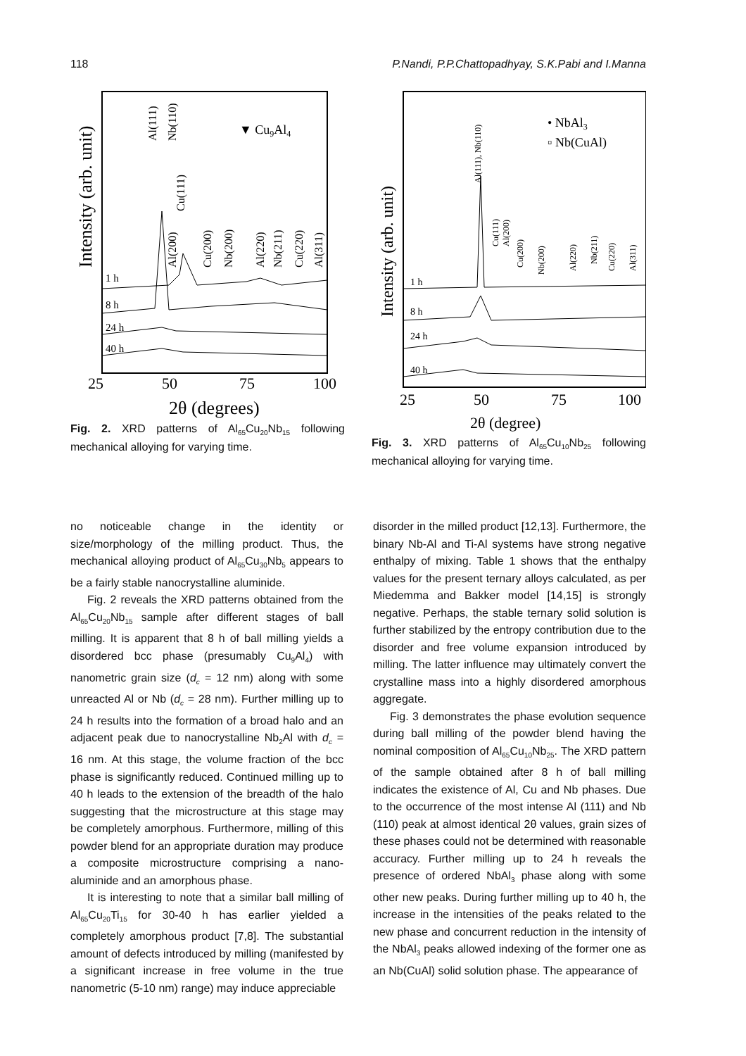118 P.Nandi, P.P.Chattopadhyay, S.K.Pabi and I.Manna
Intensity (arb. unit)
1 h
8 h
24 h
40 h
Al(111)
Nb(110)
Cu(111)
Al(200)
Cu(200)
Nb(200)
Al(220)
Nb(211)
Cu(220)
Al(311)
▼ Cu9Al4
25
50
75
100
2θ (degrees)
Fig. 2. XRD patterns of Al<sub>65</sub>Cu<sub>20</sub>Nb<sub>15</sub> following mechanical alloying for varying time.
Intensity (arb. unit)
1 h
8 h
24 h
40 h
Al(111), Nb(110)
Cu(111)
Al(200)
Cu(200)
Nb(200)
Al(220)
Nb(211)
Cu(220)
Al(311)
• NbAl3
▫ Nb(CuAl)
25
50
75
100
2θ (degree)
Fig. 3. XRD patterns of Al<sub>65</sub>Cu<sub>10</sub>Nb<sub>25</sub> following mechanical alloying for varying time.
no noticeable change in the identity or size/morphology of the milling product. Thus, the mechanical alloying product of Al<sub>65</sub>Cu<sub>30</sub>Nb<sub>5</sub> appears to be a fairly stable nanocrystalline aluminide.
Fig. 2 reveals the XRD patterns obtained from the Al<sub>65</sub>Cu<sub>20</sub>Nb<sub>15</sub> sample after different stages of ball milling. It is apparent that 8 h of ball milling yields a disordered bcc phase (presumably Cu<sub>9</sub>Al<sub>4</sub>) with nanometric grain size (d<sub>c</sub> = 12 nm) along with some unreacted Al or Nb (d<sub>c</sub> = 28 nm). Further milling up to 24 h results into the formation of a broad halo and an adjacent peak due to nanocrystalline Nb<sub>2</sub>Al with d<sub>c</sub> = 16 nm. At this stage, the volume fraction of the bcc phase is significantly reduced. Continued milling up to 40 h leads to the extension of the breadth of the halo suggesting that the microstructure at this stage may be completely amorphous. Furthermore, milling of this powder blend for an appropriate duration may produce a composite microstructure comprising a nano-aluminide and an amorphous phase.
It is interesting to note that a similar ball milling of Al<sub>65</sub>Cu<sub>20</sub>Ti<sub>15</sub> for 30-40 h has earlier yielded a completely amorphous product [7,8]. The substantial amount of defects introduced by milling (manifested by a significant increase in free volume in the true nanometric (5-10 nm) range) may induce appreciable
disorder in the milled product [12,13]. Furthermore, the binary Nb-Al and Ti-Al systems have strong negative enthalpy of mixing. Table 1 shows that the enthalpy values for the present ternary alloys calculated, as per Miedemma and Bakker model [14,15] is strongly negative. Perhaps, the stable ternary solid solution is further stabilized by the entropy contribution due to the disorder and free volume expansion introduced by milling. The latter influence may ultimately convert the crystalline mass into a highly disordered amorphous aggregate.
Fig. 3 demonstrates the phase evolution sequence during ball milling of the powder blend having the nominal composition of Al<sub>65</sub>Cu<sub>10</sub>Nb<sub>25</sub>. The XRD pattern of the sample obtained after 8 h of ball milling indicates the existence of Al, Cu and Nb phases. Due to the occurrence of the most intense Al (111) and Nb (110) peak at almost identical 2θ values, grain sizes of these phases could not be determined with reasonable accuracy. Further milling up to 24 h reveals the presence of ordered NbAl<sub>3</sub> phase along with some other new peaks. During further milling up to 40 h, the increase in the intensities of the peaks related to the new phase and concurrent reduction in the intensity of the NbAl<sub>3</sub> peaks allowed indexing of the former one as an Nb(CuAl) solid solution phase. The appearance of